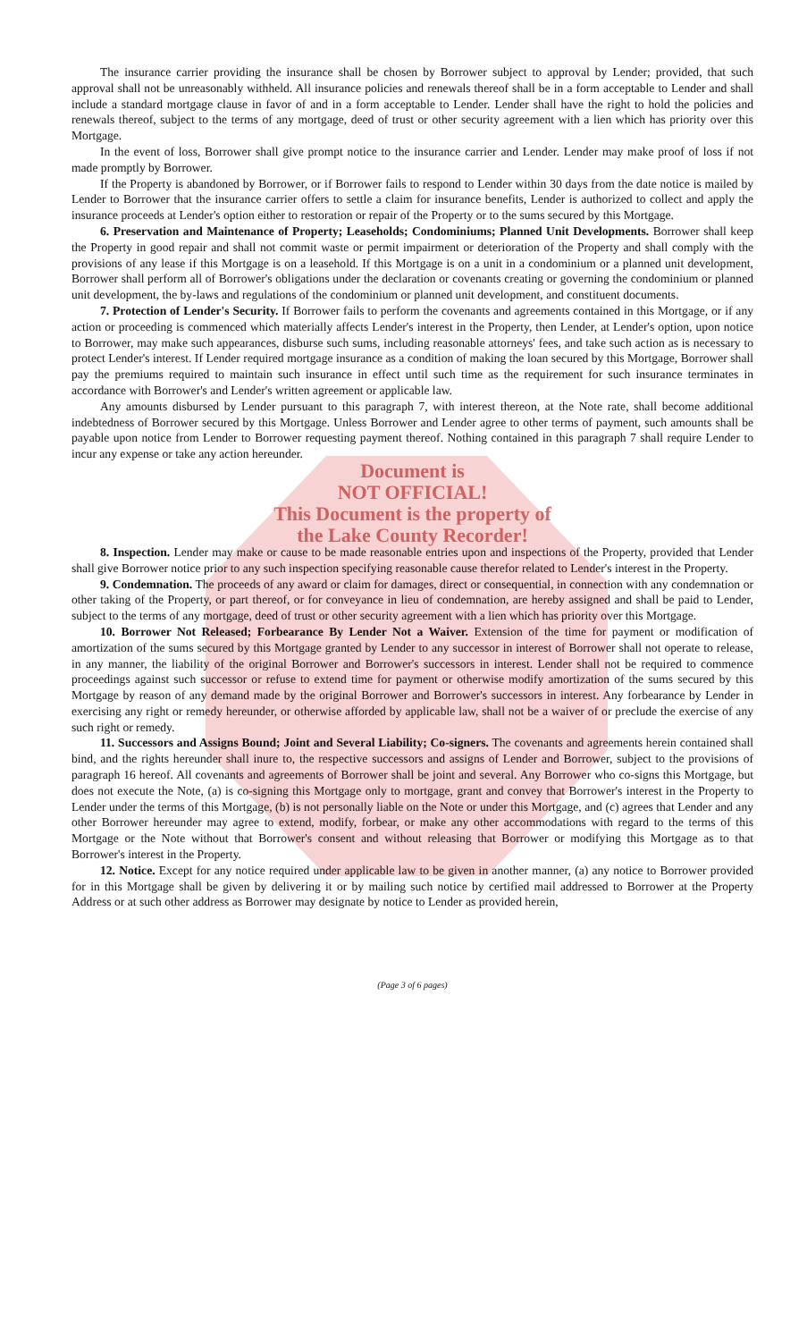The insurance carrier providing the insurance shall be chosen by Borrower subject to approval by Lender; provided, that such approval shall not be unreasonably withheld. All insurance policies and renewals thereof shall be in a form acceptable to Lender and shall include a standard mortgage clause in favor of and in a form acceptable to Lender. Lender shall have the right to hold the policies and renewals thereof, subject to the terms of any mortgage, deed of trust or other security agreement with a lien which has priority over this Mortgage.
In the event of loss, Borrower shall give prompt notice to the insurance carrier and Lender. Lender may make proof of loss if not made promptly by Borrower.
If the Property is abandoned by Borrower, or if Borrower fails to respond to Lender within 30 days from the date notice is mailed by Lender to Borrower that the insurance carrier offers to settle a claim for insurance benefits, Lender is authorized to collect and apply the insurance proceeds at Lender's option either to restoration or repair of the Property or to the sums secured by this Mortgage.
6. Preservation and Maintenance of Property; Leaseholds; Condominiums; Planned Unit Developments. Borrower shall keep the Property in good repair and shall not commit waste or permit impairment or deterioration of the Property and shall comply with the provisions of any lease if this Mortgage is on a leasehold. If this Mortgage is on a unit in a condominium or a planned unit development, Borrower shall perform all of Borrower's obligations under the declaration or covenants creating or governing the condominium or planned unit development, the by-laws and regulations of the condominium or planned unit development, and constituent documents.
7. Protection of Lender's Security. If Borrower fails to perform the covenants and agreements contained in this Mortgage, or if any action or proceeding is commenced which materially affects Lender's interest in the Property, then Lender, at Lender's option, upon notice to Borrower, may make such appearances, disburse such sums, including reasonable attorneys' fees, and take such action as is necessary to protect Lender's interest. If Lender required mortgage insurance as a condition of making the loan secured by this Mortgage, Borrower shall pay the premiums required to maintain such insurance in effect until such time as the requirement for such insurance terminates in accordance with Borrower's and Lender's written agreement or applicable law.
Any amounts disbursed by Lender pursuant to this paragraph 7, with interest thereon, at the Note rate, shall become additional indebtedness of Borrower secured by this Mortgage. Unless Borrower and Lender agree to other terms of payment, such amounts shall be payable upon notice from Lender to Borrower requesting payment thereof. Nothing contained in this paragraph 7 shall require Lender to incur any expense or take any action hereunder.
Document is
NOT OFFICIAL!
This Document is the property of
the Lake County Recorder!
8. Inspection. Lender may make or cause to be made reasonable entries upon and inspections of the Property, provided that Lender shall give Borrower notice prior to any such inspection specifying reasonable cause therefor related to Lender's interest in the Property.
9. Condemnation. The proceeds of any award or claim for damages, direct or consequential, in connection with any condemnation or other taking of the Property, or part thereof, or for conveyance in lieu of condemnation, are hereby assigned and shall be paid to Lender, subject to the terms of any mortgage, deed of trust or other security agreement with a lien which has priority over this Mortgage.
10. Borrower Not Released; Forbearance By Lender Not a Waiver. Extension of the time for payment or modification of amortization of the sums secured by this Mortgage granted by Lender to any successor in interest of Borrower shall not operate to release, in any manner, the liability of the original Borrower and Borrower's successors in interest. Lender shall not be required to commence proceedings against such successor or refuse to extend time for payment or otherwise modify amortization of the sums secured by this Mortgage by reason of any demand made by the original Borrower and Borrower's successors in interest. Any forbearance by Lender in exercising any right or remedy hereunder, or otherwise afforded by applicable law, shall not be a waiver of or preclude the exercise of any such right or remedy.
11. Successors and Assigns Bound; Joint and Several Liability; Co-signers. The covenants and agreements herein contained shall bind, and the rights hereunder shall inure to, the respective successors and assigns of Lender and Borrower, subject to the provisions of paragraph 16 hereof. All covenants and agreements of Borrower shall be joint and several. Any Borrower who co-signs this Mortgage, but does not execute the Note, (a) is co-signing this Mortgage only to mortgage, grant and convey that Borrower's interest in the Property to Lender under the terms of this Mortgage, (b) is not personally liable on the Note or under this Mortgage, and (c) agrees that Lender and any other Borrower hereunder may agree to extend, modify, forbear, or make any other accommodations with regard to the terms of this Mortgage or the Note without that Borrower's consent and without releasing that Borrower or modifying this Mortgage as to that Borrower's interest in the Property.
12. Notice. Except for any notice required under applicable law to be given in another manner, (a) any notice to Borrower provided for in this Mortgage shall be given by delivering it or by mailing such notice by certified mail addressed to Borrower at the Property Address or at such other address as Borrower may designate by notice to Lender as provided herein,
(Page 3 of 6 pages)